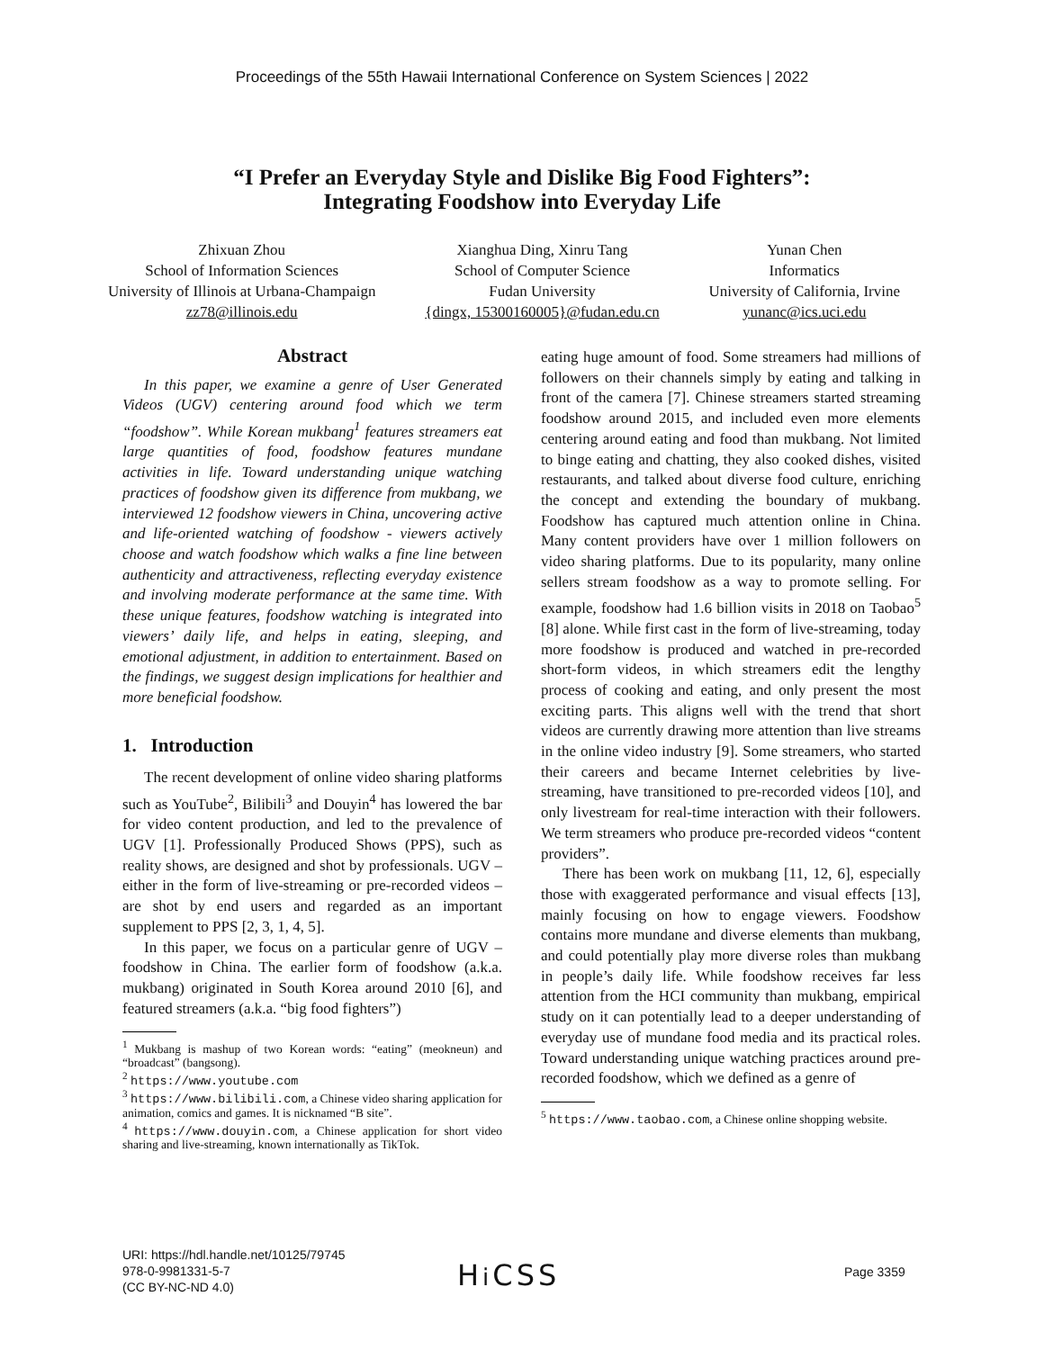Proceedings of the 55th Hawaii International Conference on System Sciences | 2022
“I Prefer an Everyday Style and Dislike Big Food Fighters”:
Integrating Foodshow into Everyday Life
Zhixuan Zhou
School of Information Sciences
University of Illinois at Urbana-Champaign
zz78@illinois.edu
Xianghua Ding, Xinru Tang
School of Computer Science
Fudan University
{dingx, 15300160005}@fudan.edu.cn
Yunan Chen
Informatics
University of California, Irvine
yunanc@ics.uci.edu
Abstract
In this paper, we examine a genre of User Generated Videos (UGV) centering around food which we term “foodshow”. While Korean mukbang<sup>1</sup> features streamers eat large quantities of food, foodshow features mundane activities in life. Toward understanding unique watching practices of foodshow given its difference from mukbang, we interviewed 12 foodshow viewers in China, uncovering active and life-oriented watching of foodshow - viewers actively choose and watch foodshow which walks a fine line between authenticity and attractiveness, reflecting everyday existence and involving moderate performance at the same time. With these unique features, foodshow watching is integrated into viewers’ daily life, and helps in eating, sleeping, and emotional adjustment, in addition to entertainment. Based on the findings, we suggest design implications for healthier and more beneficial foodshow.
1. Introduction
The recent development of online video sharing platforms such as YouTube<sup>2</sup>, Bilibili<sup>3</sup> and Douyin<sup>4</sup> has lowered the bar for video content production, and led to the prevalence of UGV [1]. Professionally Produced Shows (PPS), such as reality shows, are designed and shot by professionals. UGV – either in the form of live-streaming or pre-recorded videos – are shot by end users and regarded as an important supplement to PPS [2, 3, 1, 4, 5].
In this paper, we focus on a particular genre of UGV – foodshow in China. The earlier form of foodshow (a.k.a. mukbang) originated in South Korea around 2010 [6], and featured streamers (a.k.a. “big food fighters”)
<sup>1</sup> Mukbang is mashup of two Korean words: “eating” (meokneun) and “broadcast” (bangsong).
<sup>2</sup> https://www.youtube.com
<sup>3</sup> https://www.bilibili.com, a Chinese video sharing application for animation, comics and games. It is nicknamed “B site”.
<sup>4</sup> https://www.douyin.com, a Chinese application for short video sharing and live-streaming, known internationally as TikTok.
eating huge amount of food. Some streamers had millions of followers on their channels simply by eating and talking in front of the camera [7]. Chinese streamers started streaming foodshow around 2015, and included even more elements centering around eating and food than mukbang. Not limited to binge eating and chatting, they also cooked dishes, visited restaurants, and talked about diverse food culture, enriching the concept and extending the boundary of mukbang. Foodshow has captured much attention online in China. Many content providers have over 1 million followers on video sharing platforms. Due to its popularity, many online sellers stream foodshow as a way to promote selling. For example, foodshow had 1.6 billion visits in 2018 on Taobao<sup>5</sup> [8] alone. While first cast in the form of live-streaming, today more foodshow is produced and watched in pre-recorded short-form videos, in which streamers edit the lengthy process of cooking and eating, and only present the most exciting parts. This aligns well with the trend that short videos are currently drawing more attention than live streams in the online video industry [9]. Some streamers, who started their careers and became Internet celebrities by live-streaming, have transitioned to pre-recorded videos [10], and only livestream for real-time interaction with their followers. We term streamers who produce pre-recorded videos “content providers”.
There has been work on mukbang [11, 12, 6], especially those with exaggerated performance and visual effects [13], mainly focusing on how to engage viewers. Foodshow contains more mundane and diverse elements than mukbang, and could potentially play more diverse roles than mukbang in people’s daily life. While foodshow receives far less attention from the HCI community than mukbang, empirical study on it can potentially lead to a deeper understanding of everyday use of mundane food media and its practical roles. Toward understanding unique watching practices around pre-recorded foodshow, which we defined as a genre of
<sup>5</sup> https://www.taobao.com, a Chinese online shopping website.
URI: https://hdl.handle.net/10125/79745
978-0-9981331-5-7
(CC BY-NC-ND 4.0)
Hi CSS Page 3359